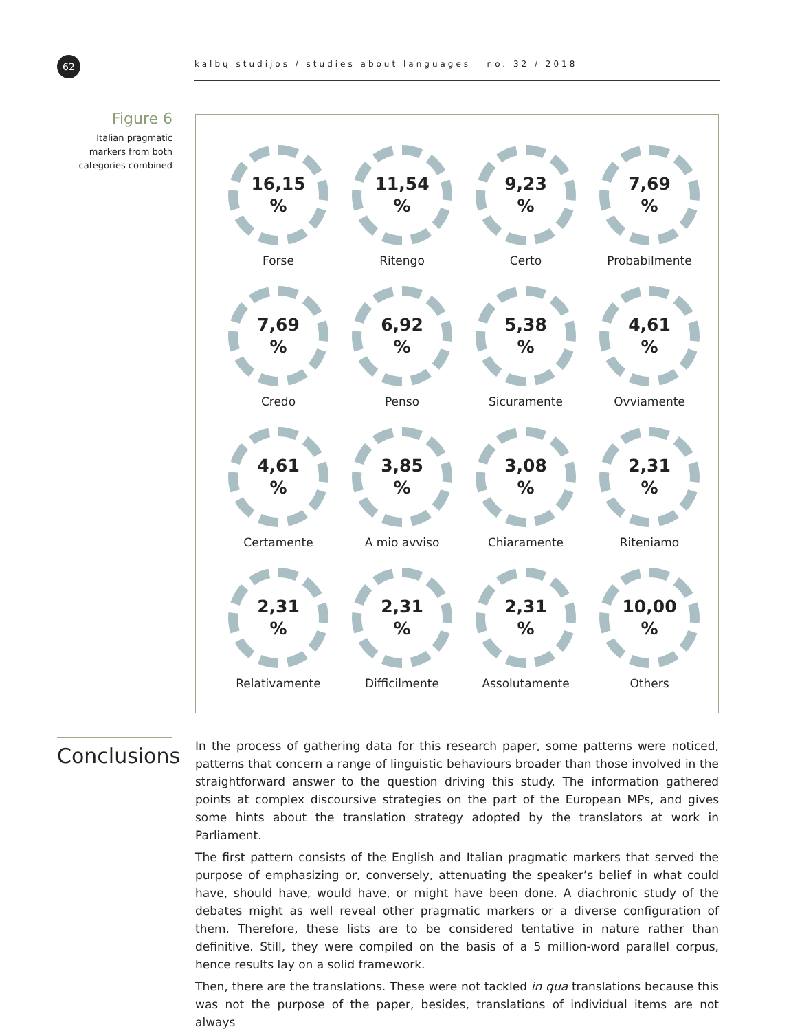62
kalbų studijos / studies about languages no. 32 / 2018
Figure 6
Italian pragmatic markers from both categories combined
16,15
%
Forse
11,54
%
Ritengo
9,23
%
Certo
7,69
%
Probabilmente
7,69
%
Credo
6,92
%
Penso
5,38
%
Sicuramente
4,61
%
Ovviamente
4,61
%
Certamente
3,85
%
A mio avviso
3,08
%
Chiaramente
2,31
%
Riteniamo
2,31
%
Relativamente
2,31
%
Difficilmente
2,31
%
Assolutamente
10,00
%
Others
Conclusions
In the process of gathering data for this research paper, some patterns were noticed, patterns that concern a range of linguistic behaviours broader than those involved in the straightforward answer to the question driving this study. The information gathered points at complex discoursive strategies on the part of the European MPs, and gives some hints about the translation strategy adopted by the translators at work in Parliament.
The first pattern consists of the English and Italian pragmatic markers that served the purpose of emphasizing or, conversely, attenuating the speaker’s belief in what could have, should have, would have, or might have been done. A diachronic study of the debates might as well reveal other pragmatic markers or a diverse configuration of them. Therefore, these lists are to be considered tentative in nature rather than definitive. Still, they were compiled on the basis of a 5 million-word parallel corpus, hence results lay on a solid framework.
Then, there are the translations. These were not tackled in qua translations because this was not the purpose of the paper, besides, translations of individual items are not always